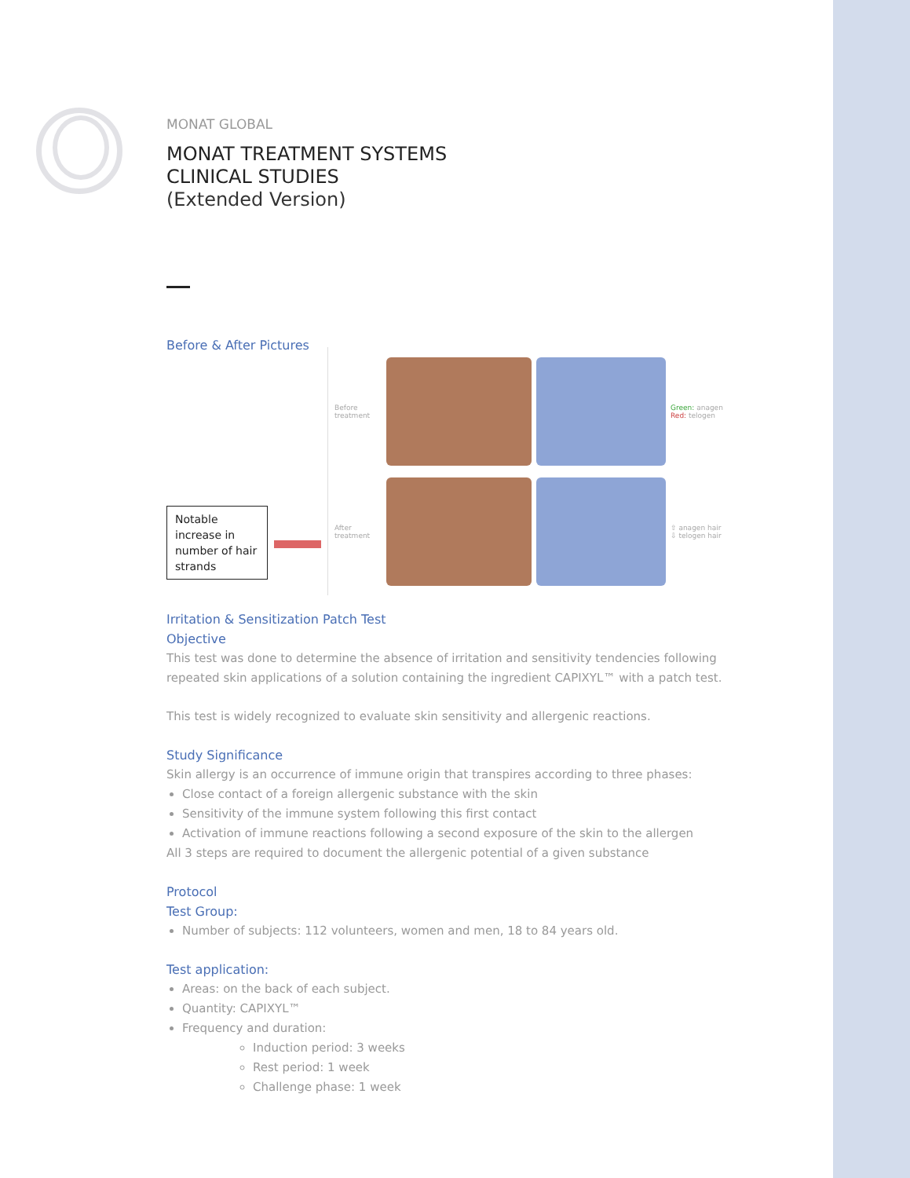MONAT GLOBAL
MONAT TREATMENT SYSTEMS
CLINICAL STUDIES
(Extended Version)
Before & After Pictures
Notable increase in number of hair strands
Before treatment
Green: anagen
Red: telogen
After treatment
⇧ anagen hair
⇩ telogen hair
Irritation & Sensitization Patch Test
Objective
This test was done to determine the absence of irritation and sensitivity tendencies following repeated skin applications of a solution containing the ingredient CAPIXYL™ with a patch test.
This test is widely recognized to evaluate skin sensitivity and allergenic reactions.
Study Significance
Skin allergy is an occurrence of immune origin that transpires according to three phases:
Close contact of a foreign allergenic substance with the skin
Sensitivity of the immune system following this first contact
Activation of immune reactions following a second exposure of the skin to the allergen
All 3 steps are required to document the allergenic potential of a given substance
Protocol
Test Group:
Number of subjects: 112 volunteers, women and men, 18 to 84 years old.
Test application:
Areas: on the back of each subject.
Quantity: CAPIXYL™
Frequency and duration:
Induction period: 3 weeks
Rest period: 1 week
Challenge phase: 1 week